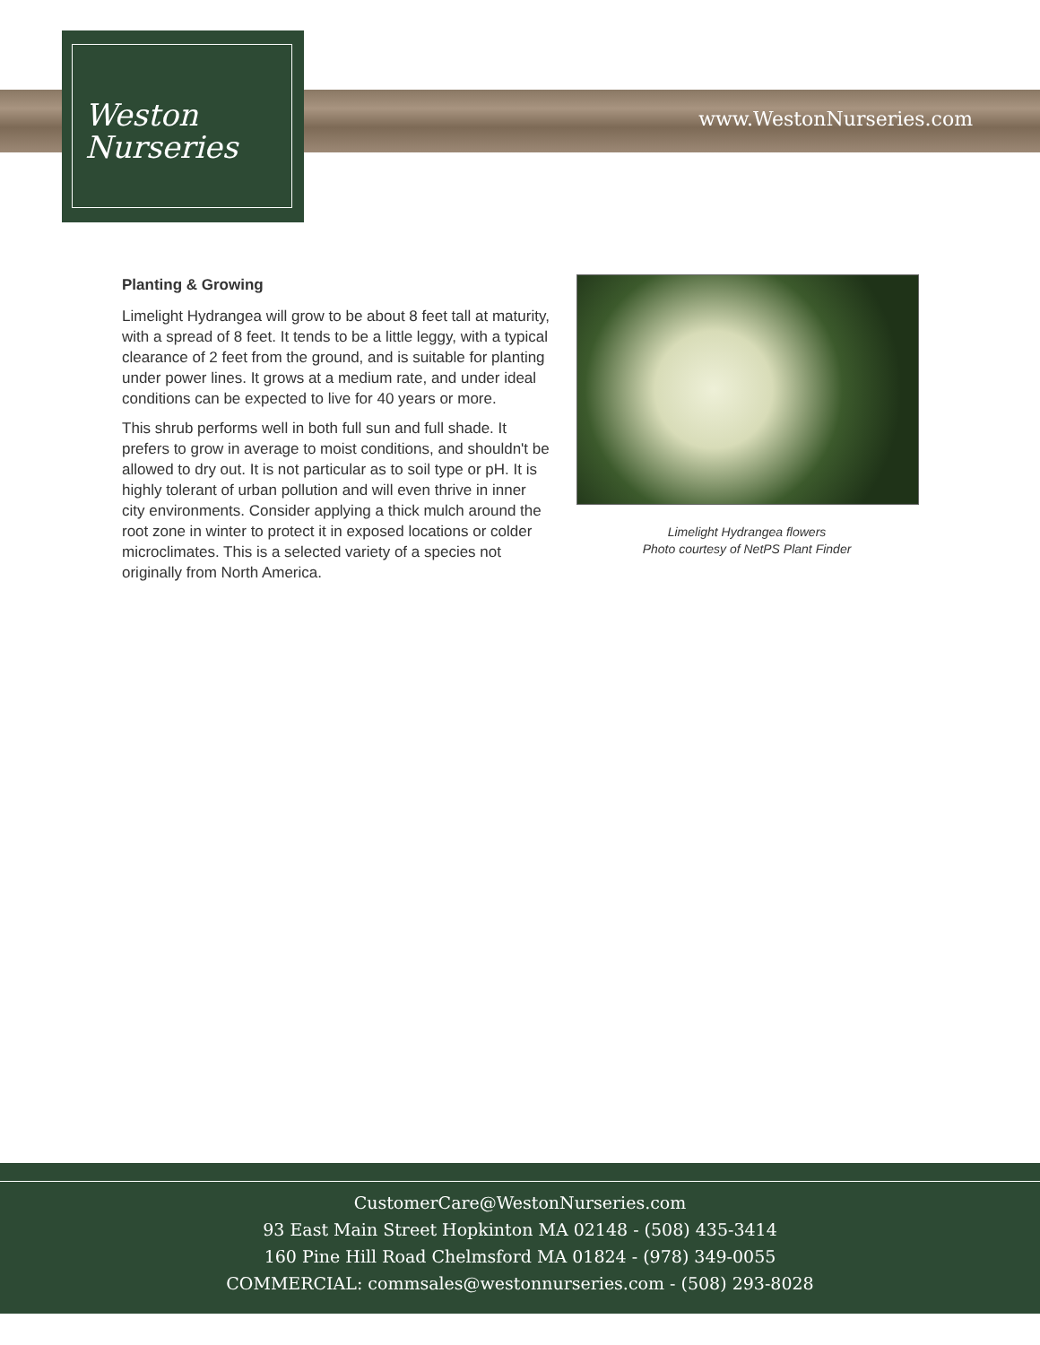www.WestonNurseries.com
Weston
Nurseries
Planting & Growing
Limelight Hydrangea will grow to be about 8 feet tall at maturity, with a spread of 8 feet. It tends to be a little leggy, with a typical clearance of 2 feet from the ground, and is suitable for planting under power lines. It grows at a medium rate, and under ideal conditions can be expected to live for 40 years or more.
This shrub performs well in both full sun and full shade. It prefers to grow in average to moist conditions, and shouldn't be allowed to dry out. It is not particular as to soil type or pH. It is highly tolerant of urban pollution and will even thrive in inner city environments. Consider applying a thick mulch around the root zone in winter to protect it in exposed locations or colder microclimates. This is a selected variety of a species not originally from North America.
Limelight Hydrangea flowers
Photo courtesy of NetPS Plant Finder
CustomerCare@WestonNurseries.com
93 East Main Street Hopkinton MA 02148 - (508) 435-3414
160 Pine Hill Road Chelmsford MA 01824 - (978) 349-0055
COMMERCIAL: commsales@westonnurseries.com - (508) 293-8028